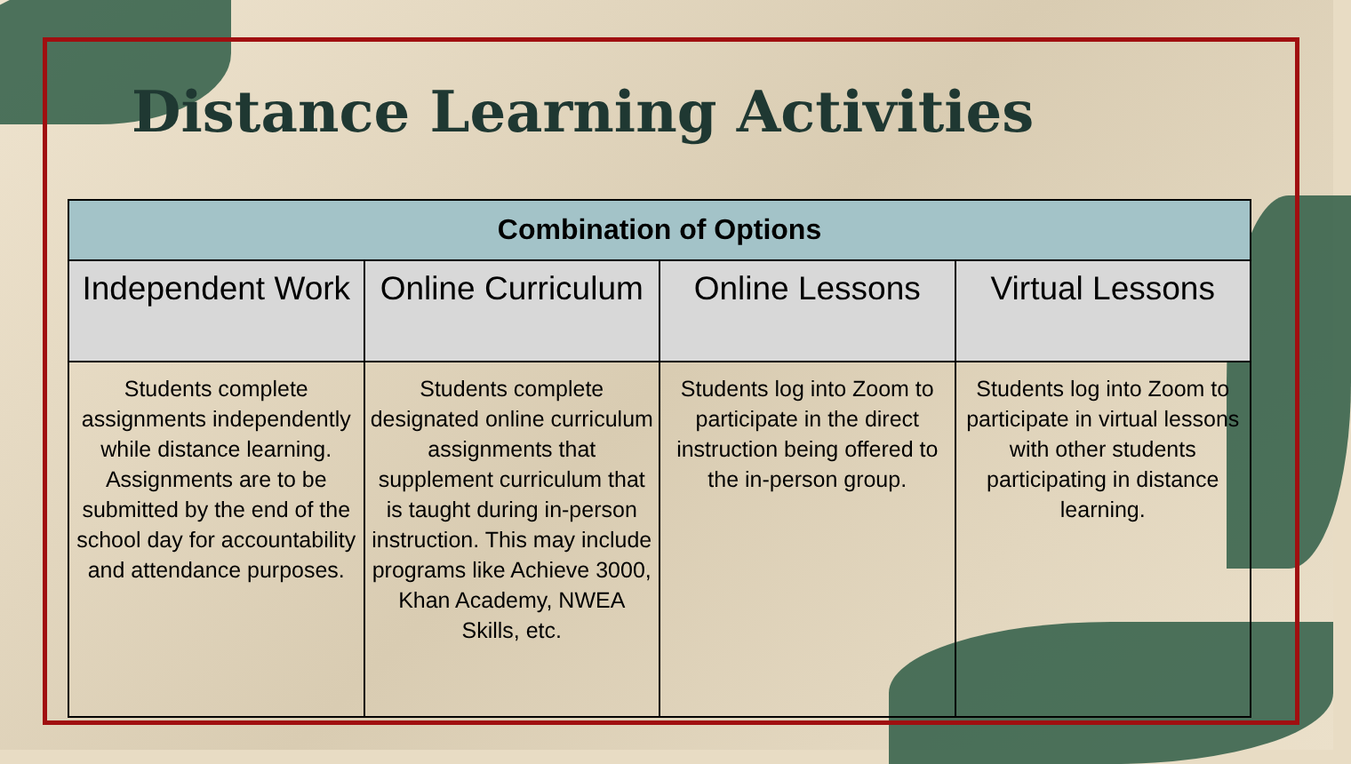Distance Learning Activities
| Combination of Options | | | |
| --- | --- | --- | --- |
| Independent Work | Online Curriculum | Online Lessons | Virtual Lessons |
| Students complete assignments independently while distance learning. Assignments are to be submitted by the end of the school day for accountability and attendance purposes. | Students complete designated online curriculum assignments that supplement curriculum that is taught during in-person instruction. This may include programs like Achieve 3000, Khan Academy, NWEA Skills, etc. | Students log into Zoom to participate in the direct instruction being offered to the in-person group. | Students log into Zoom to participate in virtual lessons with other students participating in distance learning. |